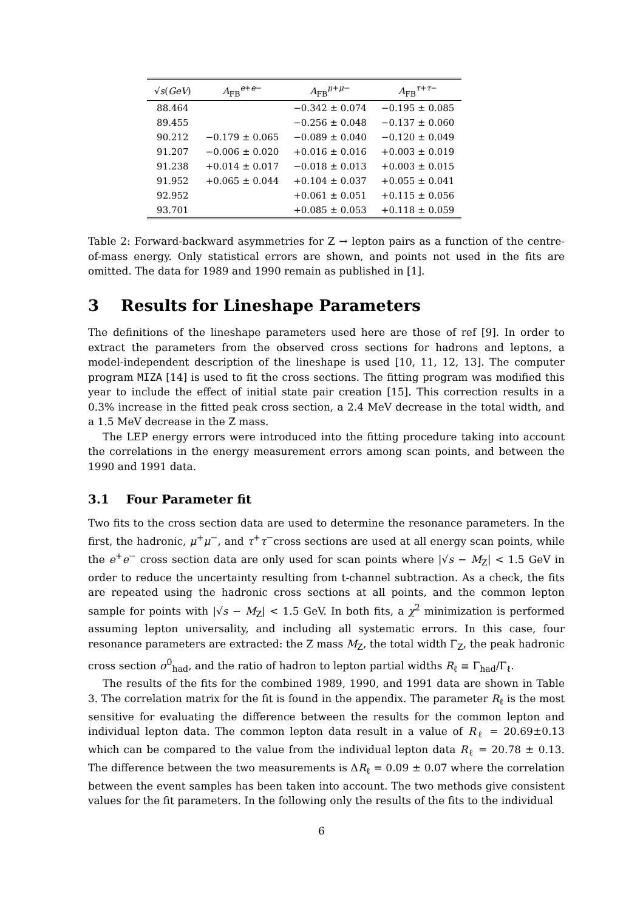| √ s ( GeV ) | A<sub>FB</sub><sup>e+e−</sup> | A<sub>FB</sub><sup>μ+μ−</sup> | A<sub>FB</sub><sup>τ+τ−</sup> |
| --- | --- | --- | --- |
| 88.464 | | −0.342 ± 0.074 | −0.195 ± 0.085 |
| 89.455 | | −0.256 ± 0.048 | −0.137 ± 0.060 |
| 90.212 | −0.179 ± 0.065 | −0.089 ± 0.040 | −0.120 ± 0.049 |
| 91.207 | −0.006 ± 0.020 | +0.016 ± 0.016 | +0.003 ± 0.019 |
| 91.238 | +0.014 ± 0.017 | −0.018 ± 0.013 | +0.003 ± 0.015 |
| 91.952 | +0.065 ± 0.044 | +0.104 ± 0.037 | +0.055 ± 0.041 |
| 92.952 | | +0.061 ± 0.051 | +0.115 ± 0.056 |
| 93.701 | | +0.085 ± 0.053 | +0.118 ± 0.059 |
Table 2: Forward-backward asymmetries for Z → lepton pairs as a function of the centre-of-mass energy. Only statistical errors are shown, and points not used in the fits are omitted. The data for 1989 and 1990 remain as published in [1].
3 Results for Lineshape Parameters
The definitions of the lineshape parameters used here are those of ref [9]. In order to extract the parameters from the observed cross sections for hadrons and leptons, a model-independent description of the lineshape is used [10, 11, 12, 13]. The computer program MIZA [14] is used to fit the cross sections. The fitting program was modified this year to include the effect of initial state pair creation [15]. This correction results in a 0.3% increase in the fitted peak cross section, a 2.4 MeV decrease in the total width, and a 1.5 MeV decrease in the Z mass.
The LEP energy errors were introduced into the fitting procedure taking into account the correlations in the energy measurement errors among scan points, and between the 1990 and 1991 data.
3.1 Four Parameter fit
Two fits to the cross section data are used to determine the resonance parameters. In the first, the hadronic, μ<sup>+</sup>μ<sup>−</sup>, and τ<sup>+</sup>τ<sup>−</sup>cross sections are used at all energy scan points, while the e<sup>+</sup>e<sup>−</sup> cross section data are only used for scan points where |√s − M<sub>Z</sub>| < 1.5 GeV in order to reduce the uncertainty resulting from t-channel subtraction. As a check, the fits are repeated using the hadronic cross sections at all points, and the common lepton sample for points with |√s − M<sub>Z</sub>| < 1.5 GeV. In both fits, a χ<sup>2</sup> minimization is performed assuming lepton universality, and including all systematic errors. In this case, four resonance parameters are extracted: the Z mass M<sub>Z</sub>, the total width Γ<sub>Z</sub>, the peak hadronic cross section σ<sup>0</sup><sub>had</sub>, and the ratio of hadron to lepton partial widths R<sub>ℓ</sub> ≡ Γ<sub>had</sub>/Γ<sub>ℓ</sub>.
The results of the fits for the combined 1989, 1990, and 1991 data are shown in Table 3. The correlation matrix for the fit is found in the appendix. The parameter R<sub>ℓ</sub> is the most sensitive for evaluating the difference between the results for the common lepton and individual lepton data. The common lepton data result in a value of R<sub>ℓ</sub> = 20.69±0.13 which can be compared to the value from the individual lepton data R<sub>ℓ</sub> = 20.78 ± 0.13. The difference between the two measurements is ΔR<sub>ℓ</sub> = 0.09 ± 0.07 where the correlation between the event samples has been taken into account. The two methods give consistent values for the fit parameters. In the following only the results of the fits to the individual
6